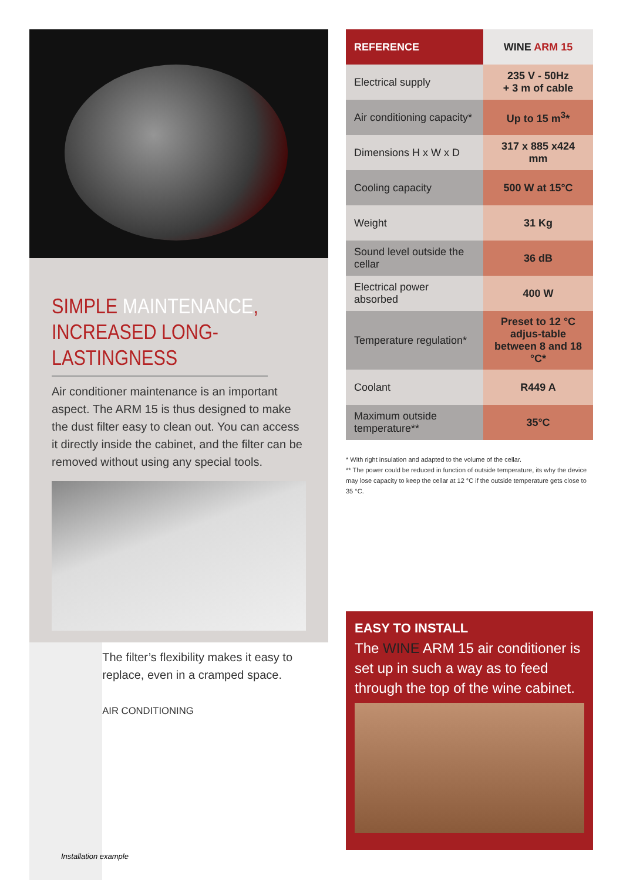SIMPLE MAINTENANCE,
INCREASED LONG-LASTINGNESS
Air conditioner maintenance is an important aspect. The ARM 15 is thus designed to make the dust filter easy to clean out. You can access it directly inside the cabinet, and the filter can be removed without using any special tools.
The filter’s flexibility makes it easy to replace, even in a cramped space.
AIR CONDITIONING
Installation example
| REFERENCE | WINE ARM 15 |
| --- | --- |
| Electrical supply | 235 V - 50Hz + 3 m of cable |
| Air conditioning capacity* | Up to 15 m<sup>3</sup>* |
| Dimensions H x W x D | 317 x 885 x424 mm |
| Cooling capacity | 500 W at 15°C |
| Weight | 31 Kg |
| Sound level outside the cellar | 36 dB |
| Electrical power absorbed | 400 W |
| Temperature regulation* | Preset to 12 °C adjus-table between 8 and 18 °C* |
| Coolant | R449 A |
| Maximum outside temperature** | 35°C |
* With right insulation and adapted to the volume of the cellar.
** The power could be reduced in function of outside temperature, its why the device may lose capacity to keep the cellar at 12 °C if the outside temperature gets close to 35 °C.
EASY TO INSTALL
The WINE ARM 15 air conditioner is set up in such a way as to feed through the top of the wine cabinet.